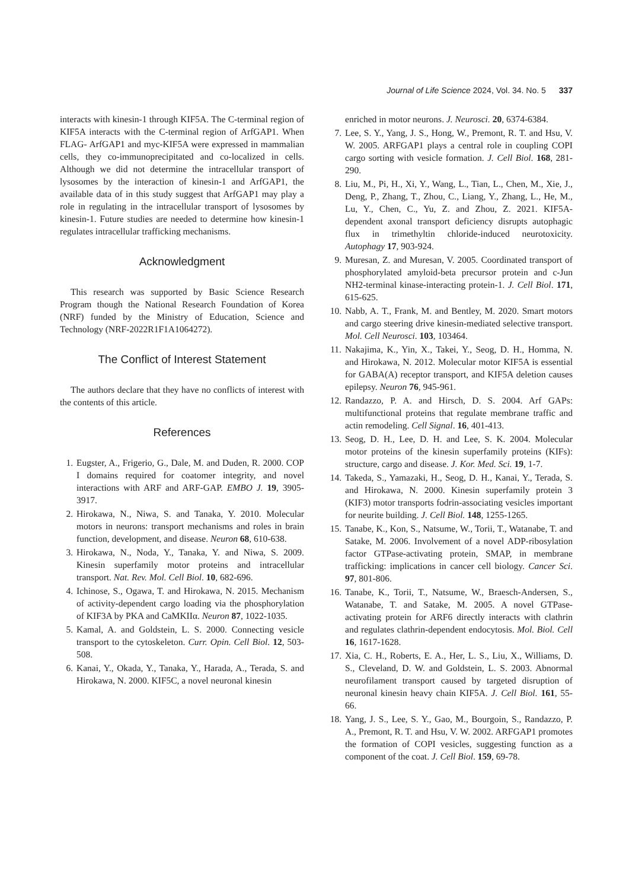Journal of Life Science 2024, Vol. 34. No. 5 337
interacts with kinesin-1 through KIF5A. The C-terminal region of KIF5A interacts with the C-terminal region of ArfGAP1. When FLAG- ArfGAP1 and myc-KIF5A were expressed in mammalian cells, they co-immunoprecipitated and co-localized in cells. Although we did not determine the intracellular transport of lysosomes by the interaction of kinesin-1 and ArfGAP1, the available data of in this study suggest that ArfGAP1 may play a role in regulating in the intracellular transport of lysosomes by kinesin-1. Future studies are needed to determine how kinesin-1 regulates intracellular trafficking mechanisms.
Acknowledgment
This research was supported by Basic Science Research Program though the National Research Foundation of Korea (NRF) funded by the Ministry of Education, Science and Technology (NRF-2022R1F1A1064272).
The Conflict of Interest Statement
The authors declare that they have no conflicts of interest with the contents of this article.
References
1. Eugster, A., Frigerio, G., Dale, M. and Duden, R. 2000. COP I domains required for coatomer integrity, and novel interactions with ARF and ARF-GAP. EMBO J. 19, 3905-3917.
2. Hirokawa, N., Niwa, S. and Tanaka, Y. 2010. Molecular motors in neurons: transport mechanisms and roles in brain function, development, and disease. Neuron 68, 610-638.
3. Hirokawa, N., Noda, Y., Tanaka, Y. and Niwa, S. 2009. Kinesin superfamily motor proteins and intracellular transport. Nat. Rev. Mol. Cell Biol. 10, 682-696.
4. Ichinose, S., Ogawa, T. and Hirokawa, N. 2015. Mechanism of activity-dependent cargo loading via the phosphorylation of KIF3A by PKA and CaMKIIα. Neuron 87, 1022-1035.
5. Kamal, A. and Goldstein, L. S. 2000. Connecting vesicle transport to the cytoskeleton. Curr. Opin. Cell Biol. 12, 503-508.
6. Kanai, Y., Okada, Y., Tanaka, Y., Harada, A., Terada, S. and Hirokawa, N. 2000. KIF5C, a novel neuronal kinesin
enriched in motor neurons. J. Neurosci. 20, 6374-6384.
7. Lee, S. Y., Yang, J. S., Hong, W., Premont, R. T. and Hsu, V. W. 2005. ARFGAP1 plays a central role in coupling COPI cargo sorting with vesicle formation. J. Cell Biol. 168, 281-290.
8. Liu, M., Pi, H., Xi, Y., Wang, L., Tian, L., Chen, M., Xie, J., Deng, P., Zhang, T., Zhou, C., Liang, Y., Zhang, L., He, M., Lu, Y., Chen, C., Yu, Z. and Zhou, Z. 2021. KIF5A-dependent axonal transport deficiency disrupts autophagic flux in trimethyltin chloride-induced neurotoxicity. Autophagy 17, 903-924.
9. Muresan, Z. and Muresan, V. 2005. Coordinated transport of phosphorylated amyloid-beta precursor protein and c-Jun NH2-terminal kinase-interacting protein-1. J. Cell Biol. 171, 615-625.
10. Nabb, A. T., Frank, M. and Bentley, M. 2020. Smart motors and cargo steering drive kinesin-mediated selective transport. Mol. Cell Neurosci. 103, 103464.
11. Nakajima, K., Yin, X., Takei, Y., Seog, D. H., Homma, N. and Hirokawa, N. 2012. Molecular motor KIF5A is essential for GABA(A) receptor transport, and KIF5A deletion causes epilepsy. Neuron 76, 945-961.
12. Randazzo, P. A. and Hirsch, D. S. 2004. Arf GAPs: multifunctional proteins that regulate membrane traffic and actin remodeling. Cell Signal. 16, 401-413.
13. Seog, D. H., Lee, D. H. and Lee, S. K. 2004. Molecular motor proteins of the kinesin superfamily proteins (KIFs): structure, cargo and disease. J. Kor. Med. Sci. 19, 1-7.
14. Takeda, S., Yamazaki, H., Seog, D. H., Kanai, Y., Terada, S. and Hirokawa, N. 2000. Kinesin superfamily protein 3 (KIF3) motor transports fodrin-associating vesicles important for neurite building. J. Cell Biol. 148, 1255-1265.
15. Tanabe, K., Kon, S., Natsume, W., Torii, T., Watanabe, T. and Satake, M. 2006. Involvement of a novel ADP-ribosylation factor GTPase-activating protein, SMAP, in membrane trafficking: implications in cancer cell biology. Cancer Sci. 97, 801-806.
16. Tanabe, K., Torii, T., Natsume, W., Braesch-Andersen, S., Watanabe, T. and Satake, M. 2005. A novel GTPase-activating protein for ARF6 directly interacts with clathrin and regulates clathrin-dependent endocytosis. Mol. Biol. Cell 16, 1617-1628.
17. Xia, C. H., Roberts, E. A., Her, L. S., Liu, X., Williams, D. S., Cleveland, D. W. and Goldstein, L. S. 2003. Abnormal neurofilament transport caused by targeted disruption of neuronal kinesin heavy chain KIF5A. J. Cell Biol. 161, 55-66.
18. Yang, J. S., Lee, S. Y., Gao, M., Bourgoin, S., Randazzo, P. A., Premont, R. T. and Hsu, V. W. 2002. ARFGAP1 promotes the formation of COPI vesicles, suggesting function as a component of the coat. J. Cell Biol. 159, 69-78.